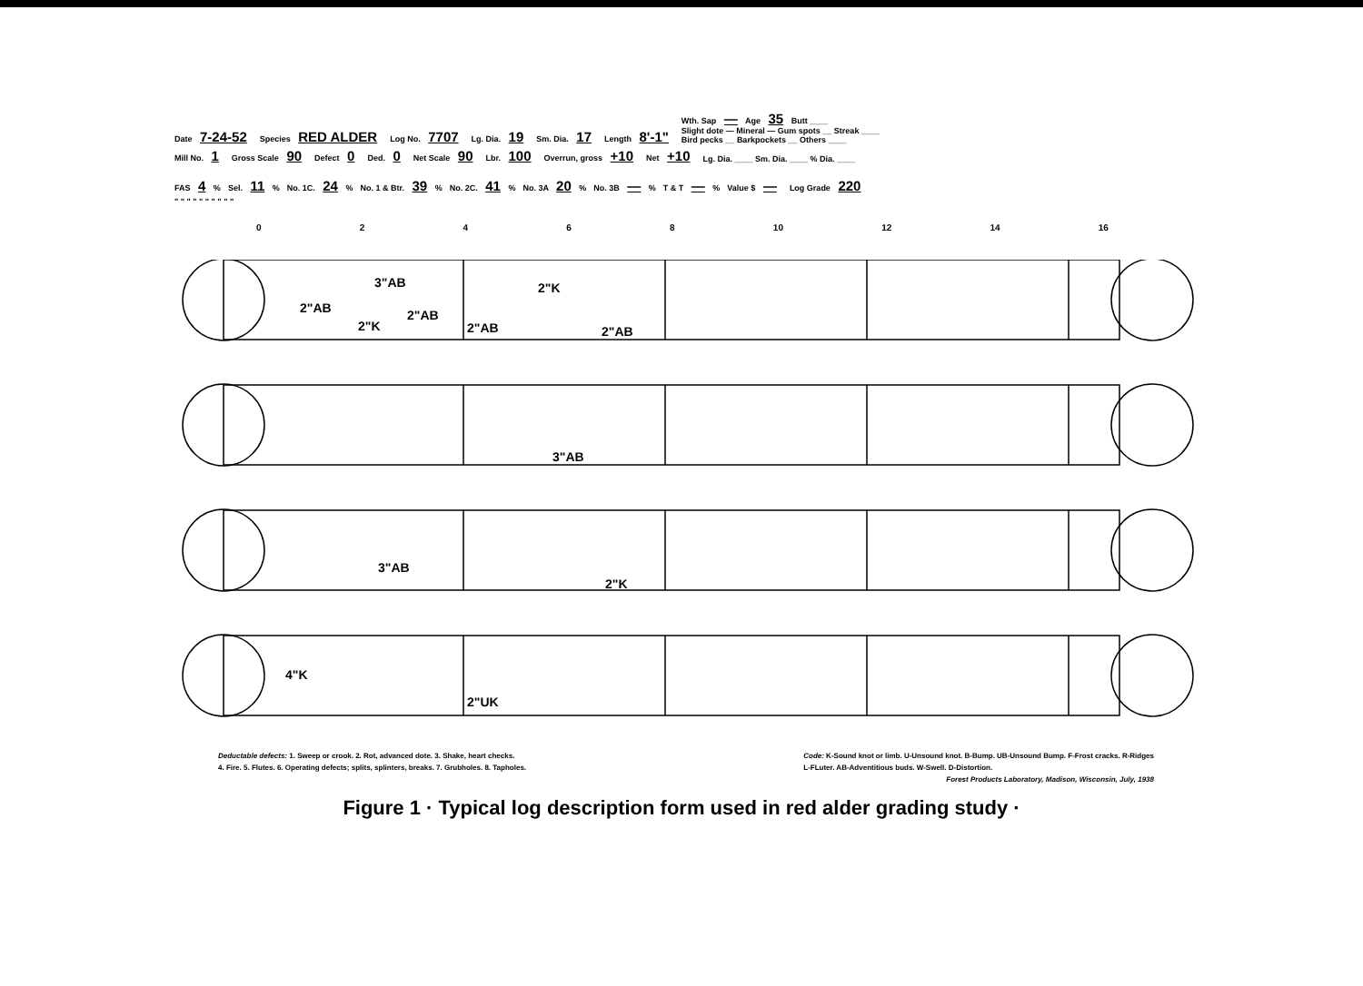Date 7-24-52 Species RED ALDER Log No. 7707 Lg. Dia. 19 Sm. Dia. 17 Length 8'-1" Wth. Sap — Age 35 Butt ____
Slight dote — Mineral — Gum spots __ Streak ____
Bird pecks __ Barkpockets __ Others ____
Mill No. 1 Gross Scale 90 Defect 0 Ded. 0 Net Scale 90 Lbr. 100 Overrun, gross +10 Net +10 Lg. Dia. ____ Sm. Dia. ____ % Dia. ____
FAS 4 % Sel. 11 % No. 1C. 24 % No. 1 & Btr. 39 % No. 2C. 41 % No. 3A 20 % No. 3B — % T & T — % Value $ — Log Grade 220
" " " " " " " " " "
02468 10 12 14 16
2"AB
3"AB
2"AB
2"K
2"AB
2"K
2"AB
3"AB
3"AB
2"K
4"K
2"UK
Deductable defects: 1. Sweep or crook. 2. Rot, advanced dote. 3. Shake, heart checks.
4. Fire. 5. Flutes. 6. Operating defects; splits, splinters, breaks. 7. Grubholes. 8. Tapholes.
Code: K-Sound knot or limb. U-Unsound knot. B-Bump. UB-Unsound Bump. F-Frost cracks. R-Ridges
L-FLuter. AB-Adventitious buds. W-Swell. D-Distortion.
Forest Products Laboratory, Madison, Wisconsin, July, 1938
Figure 1 · Typical log description form used in red alder grading study ·